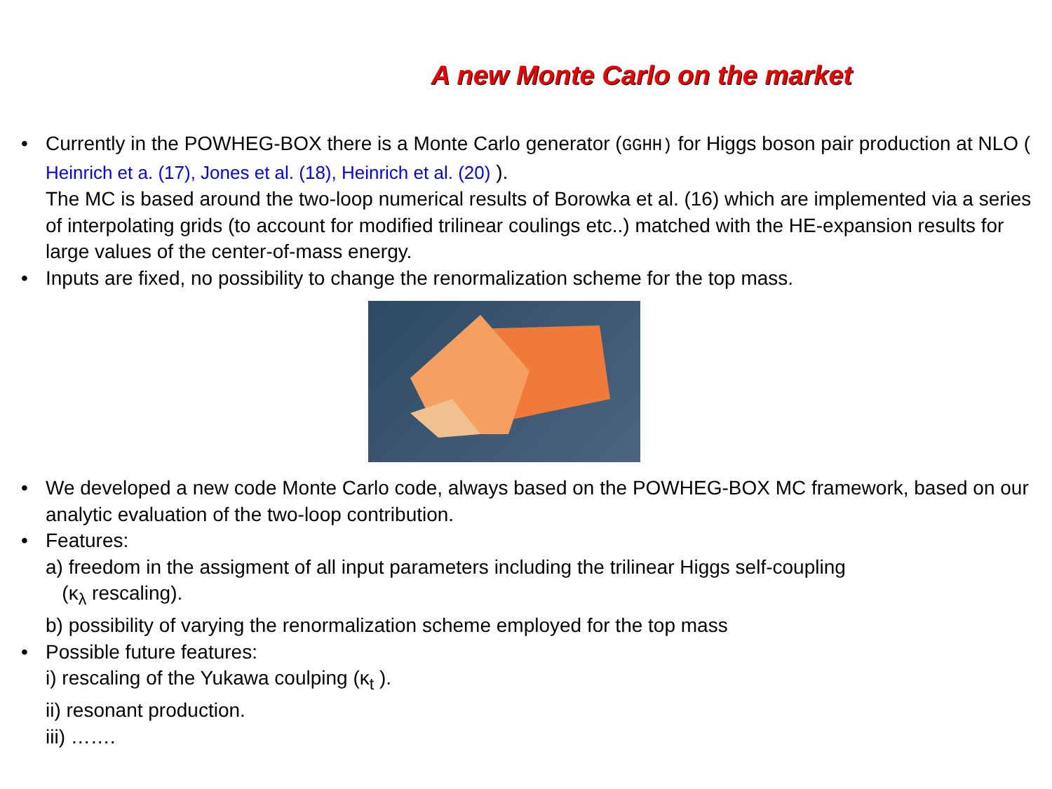A new Monte Carlo on the market
• Currently in the POWHEG-BOX there is a Monte Carlo generator (GGHH) for Higgs boson pair production at NLO ( Heinrich et a. (17), Jones et al. (18), Heinrich et al. (20) ).
The MC is based around the two-loop numerical results of Borowka et al. (16) which are implemented via a series of interpolating grids (to account for modified trilinear coulings etc..) matched with the HE-expansion results for large values of the center-of-mass energy.
• Inputs are fixed, no possibility to change the renormalization scheme for the top mass.
• We developed a new code Monte Carlo code, always based on the POWHEG-BOX MC framework, based on our analytic evaluation of the two-loop contribution.
• Features:
a) freedom in the assigment of all input parameters including the trilinear Higgs self-coupling
(κ<sub>λ</sub> rescaling).
b) possibility of varying the renormalization scheme employed for the top mass
• Possible future features:
i) rescaling of the Yukawa coulping (κ<sub>t</sub> ).
ii) resonant production.
iii) …….